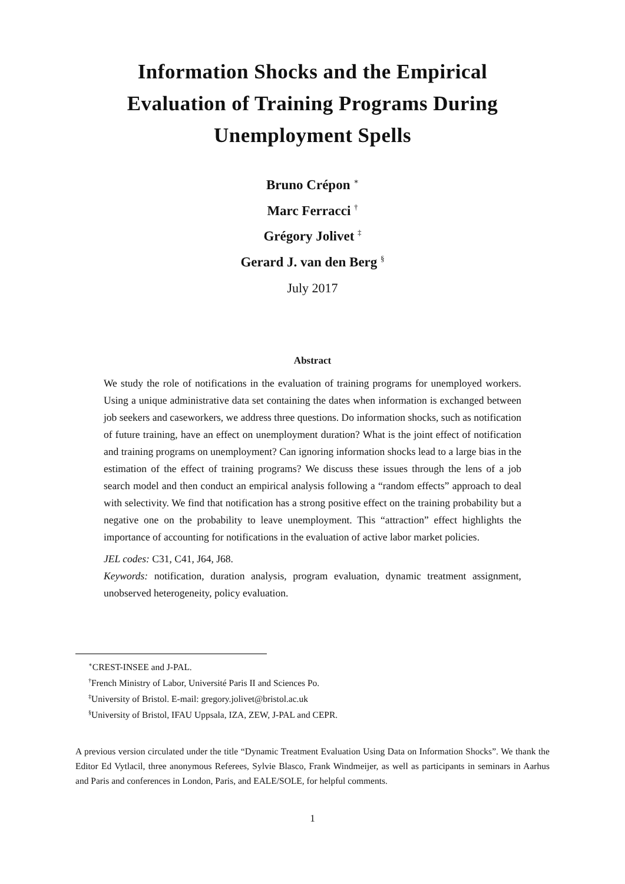Information Shocks and the Empirical
Evaluation of Training Programs During
Unemployment Spells
Bruno Crépon <sup>∗</sup>
Marc Ferracci <sup>†</sup>
Grégory Jolivet <sup>‡</sup>
Gerard J. van den Berg <sup>§</sup>
July 2017
Abstract
We study the role of notifications in the evaluation of training programs for unemployed workers. Using a unique administrative data set containing the dates when information is exchanged between job seekers and caseworkers, we address three questions. Do information shocks, such as notification of future training, have an effect on unemployment duration? What is the joint effect of notification and training programs on unemployment? Can ignoring information shocks lead to a large bias in the estimation of the effect of training programs? We discuss these issues through the lens of a job search model and then conduct an empirical analysis following a “random effects” approach to deal with selectivity. We find that notification has a strong positive effect on the training probability but a negative one on the probability to leave unemployment. This “attraction” effect highlights the importance of accounting for notifications in the evaluation of active labor market policies.
JEL codes: C31, C41, J64, J68.
Keywords: notification, duration analysis, program evaluation, dynamic treatment assignment, unobserved heterogeneity, policy evaluation.
<sup>∗</sup>CREST-INSEE and J-PAL.
<sup>†</sup> French Ministry of Labor, Université Paris II and Sciences Po.
<sup>‡</sup> University of Bristol. E-mail: gregory.jolivet@bristol.ac.uk
<sup>§</sup> University of Bristol, IFAU Uppsala, IZA, ZEW, J-PAL and CEPR.
A previous version circulated under the title “Dynamic Treatment Evaluation Using Data on Information Shocks”. We thank the Editor Ed Vytlacil, three anonymous Referees, Sylvie Blasco, Frank Windmeijer, as well as participants in seminars in Aarhus and Paris and conferences in London, Paris, and EALE/SOLE, for helpful comments.
1